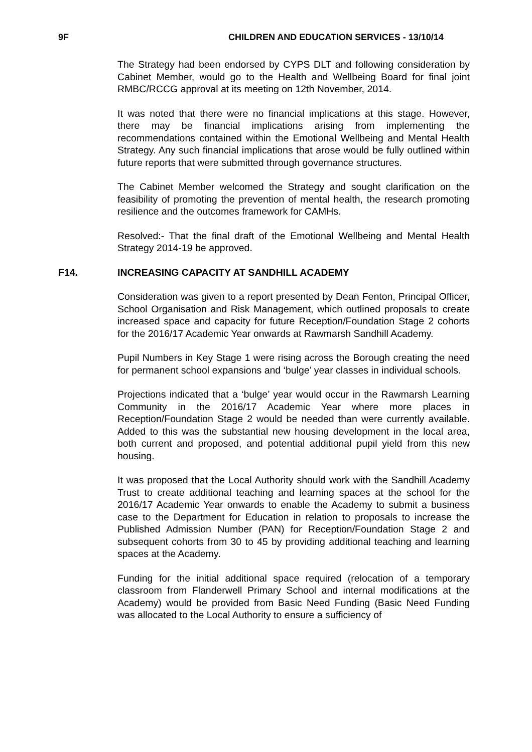9F CHILDREN AND EDUCATION SERVICES - 13/10/14
The Strategy had been endorsed by CYPS DLT and following consideration by Cabinet Member, would go to the Health and Wellbeing Board for final joint RMBC/RCCG approval at its meeting on 12th November, 2014.
It was noted that there were no financial implications at this stage. However, there may be financial implications arising from implementing the recommendations contained within the Emotional Wellbeing and Mental Health Strategy. Any such financial implications that arose would be fully outlined within future reports that were submitted through governance structures.
The Cabinet Member welcomed the Strategy and sought clarification on the feasibility of promoting the prevention of mental health, the research promoting resilience and the outcomes framework for CAMHs.
Resolved:- That the final draft of the Emotional Wellbeing and Mental Health Strategy 2014-19 be approved.
F14. INCREASING CAPACITY AT SANDHILL ACADEMY
Consideration was given to a report presented by Dean Fenton, Principal Officer, School Organisation and Risk Management, which outlined proposals to create increased space and capacity for future Reception/Foundation Stage 2 cohorts for the 2016/17 Academic Year onwards at Rawmarsh Sandhill Academy.
Pupil Numbers in Key Stage 1 were rising across the Borough creating the need for permanent school expansions and ‘bulge’ year classes in individual schools.
Projections indicated that a ‘bulge’ year would occur in the Rawmarsh Learning Community in the 2016/17 Academic Year where more places in Reception/Foundation Stage 2 would be needed than were currently available. Added to this was the substantial new housing development in the local area, both current and proposed, and potential additional pupil yield from this new housing.
It was proposed that the Local Authority should work with the Sandhill Academy Trust to create additional teaching and learning spaces at the school for the 2016/17 Academic Year onwards to enable the Academy to submit a business case to the Department for Education in relation to proposals to increase the Published Admission Number (PAN) for Reception/Foundation Stage 2 and subsequent cohorts from 30 to 45 by providing additional teaching and learning spaces at the Academy.
Funding for the initial additional space required (relocation of a temporary classroom from Flanderwell Primary School and internal modifications at the Academy) would be provided from Basic Need Funding (Basic Need Funding was allocated to the Local Authority to ensure a sufficiency of